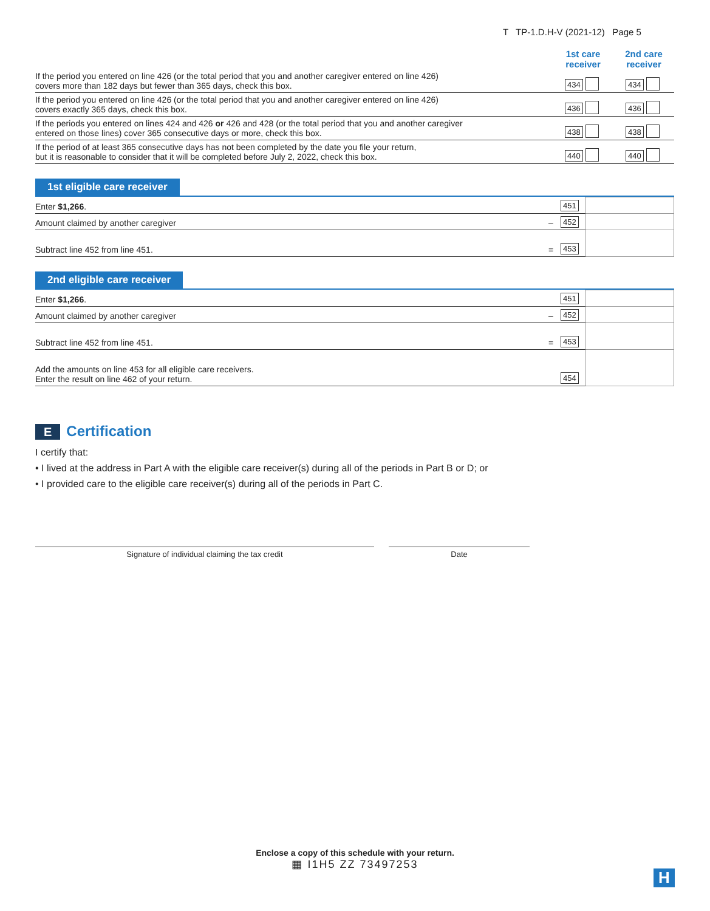T TP-1.D.H-V (2021-12) Page 5
1st care receiver
2nd care receiver
| If the period you entered on line 426 (or the total period that you and another caregiver entered on line 426) covers more than 182 days but fewer than 365 days, check this box. | 434 | 434 |
| If the period you entered on line 426 (or the total period that you and another caregiver entered on line 426) covers exactly 365 days, check this box. | 436 | 436 |
| If the periods you entered on lines 424 and 426 or 426 and 428 (or the total period that you and another caregiver entered on those lines) cover 365 consecutive days or more, check this box. | 438 | 438 |
| If the period of at least 365 consecutive days has not been completed by the date you file your return, but it is reasonable to consider that it will be completed before July 2, 2022, check this box. | 440 | 440 |
1st eligible care receiver
| Enter $1,266 . | | 451 | |
| Amount claimed by another caregiver | – | 452 | |
| Subtract line 452 from line 451. | = | 453 | |
2nd eligible care receiver
| Enter $1,266 . | | 451 | |
| Amount claimed by another caregiver | – | 452 | |
| Subtract line 452 from line 451. | = | 453 | |
| Add the amounts on line 453 for all eligible care receivers. Enter the result on line 462 of your return. | | 454 | |
E Certification
I certify that:
• I lived at the address in Part A with the eligible care receiver(s) during all of the periods in Part B or D; or
• I provided care to the eligible care receiver(s) during all of the periods in Part C.
Signature of individual claiming the tax credit Date
Enclose a copy of this schedule with your return.
▦ I1H5 ZZ 73497253
H